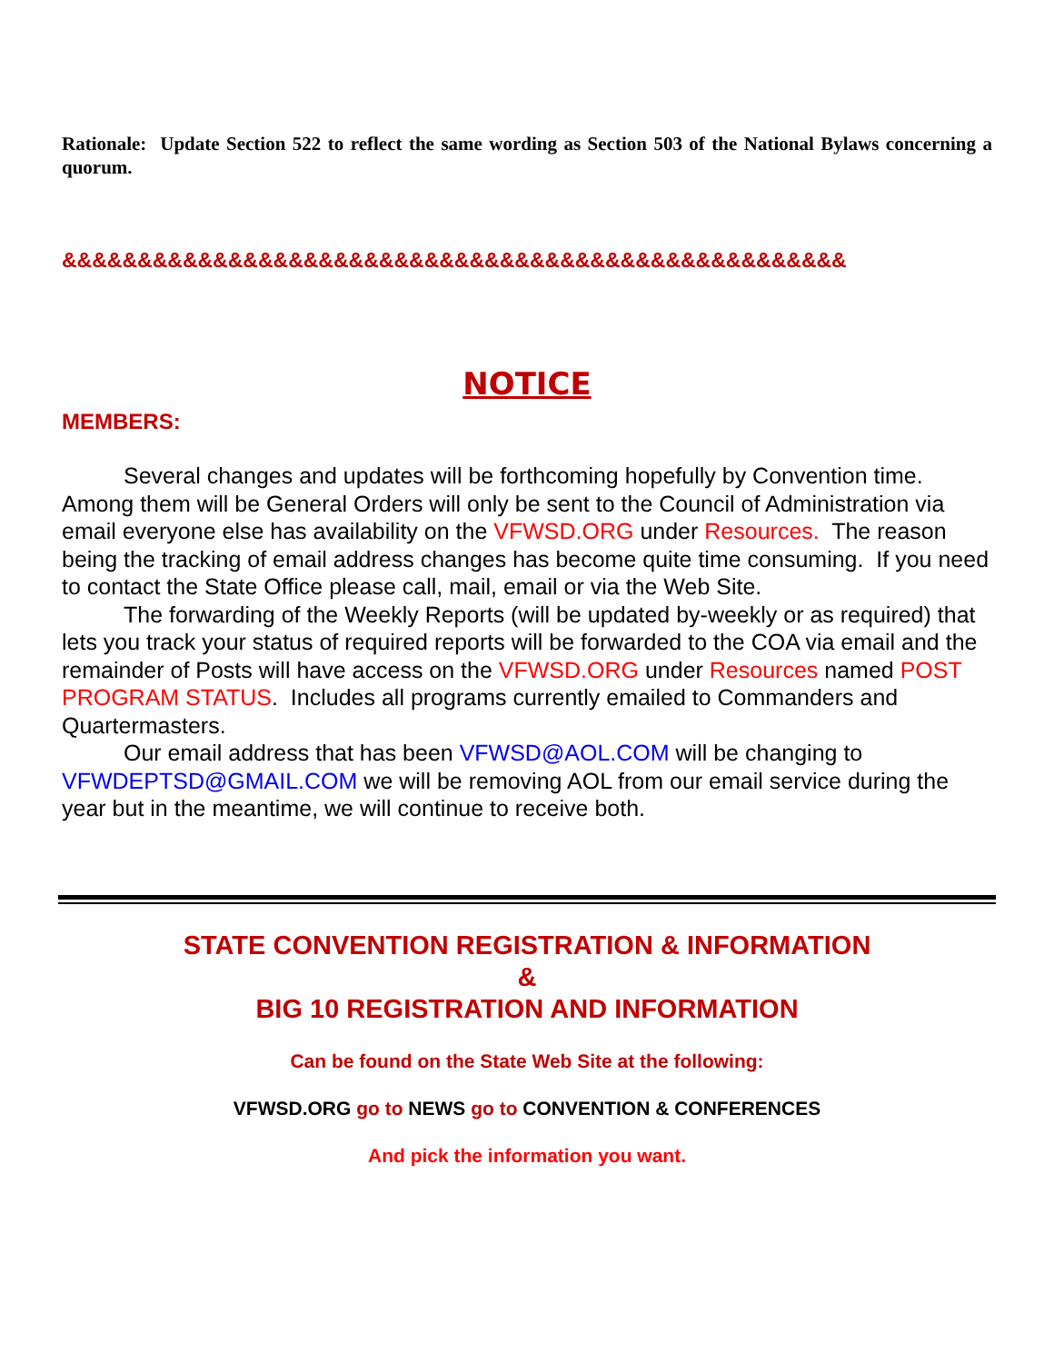Rationale: Update Section 522 to reflect the same wording as Section 503 of the National Bylaws concerning a quorum.
&&&&&&&&&&&&&&&&&&&&&&&&&&&&&&&&&&&&&&&&&&&&&&&&&&&&
NOTICE
MEMBERS:
Several changes and updates will be forthcoming hopefully by Convention time. Among them will be General Orders will only be sent to the Council of Administration via email everyone else has availability on the VFWSD.ORG under Resources. The reason being the tracking of email address changes has become quite time consuming. If you need to contact the State Office please call, mail, email or via the Web Site.
The forwarding of the Weekly Reports (will be updated by-weekly or as required) that lets you track your status of required reports will be forwarded to the COA via email and the remainder of Posts will have access on the VFWSD.ORG under Resources named POST PROGRAM STATUS. Includes all programs currently emailed to Commanders and Quartermasters.
Our email address that has been VFWSD@AOL.COM will be changing to VFWDEPTSD@GMAIL.COM we will be removing AOL from our email service during the year but in the meantime, we will continue to receive both.
STATE CONVENTION REGISTRATION & INFORMATION
&
BIG 10 REGISTRATION AND INFORMATION
Can be found on the State Web Site at the following:
VFWSD.ORG go to NEWS go to CONVENTION & CONFERENCES
And pick the information you want.